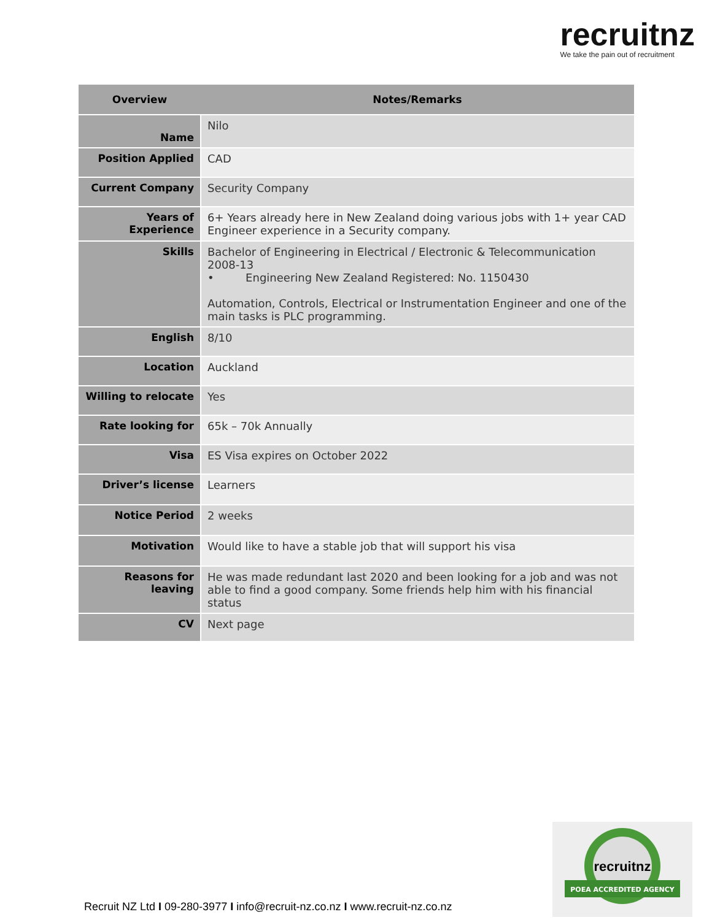recruitnz
We take the pain out of recruitment
| Overview | Notes/Remarks |
| --- | --- |
| Name | Nilo |
| Position Applied | CAD |
| Current Company | Security Company |
| Years of Experience | 6+ Years already here in New Zealand doing various jobs with 1+ year CAD Engineer experience in a Security company. |
| Skills | Bachelor of Engineering in Electrical / Electronic & Telecommunication 2008-13 • Engineering New Zealand Registered: No. 1150430 Automation, Controls, Electrical or Instrumentation Engineer and one of the main tasks is PLC programming. |
| English | 8/10 |
| Location | Auckland |
| Willing to relocate | Yes |
| Rate looking for | 65k – 70k Annually |
| Visa | ES Visa expires on October 2022 |
| Driver’s license | Learners |
| Notice Period | 2 weeks |
| Motivation | Would like to have a stable job that will support his visa |
| Reasons for leaving | He was made redundant last 2020 and been looking for a job and was not able to find a good company. Some friends help him with his financial status |
| CV | Next page |
recruitnz
POEA ACCREDITED AGENCY
Recruit NZ Ltd I 09-280-3977 I info@recruit-nz.co.nz I www.recruit-nz.co.nz